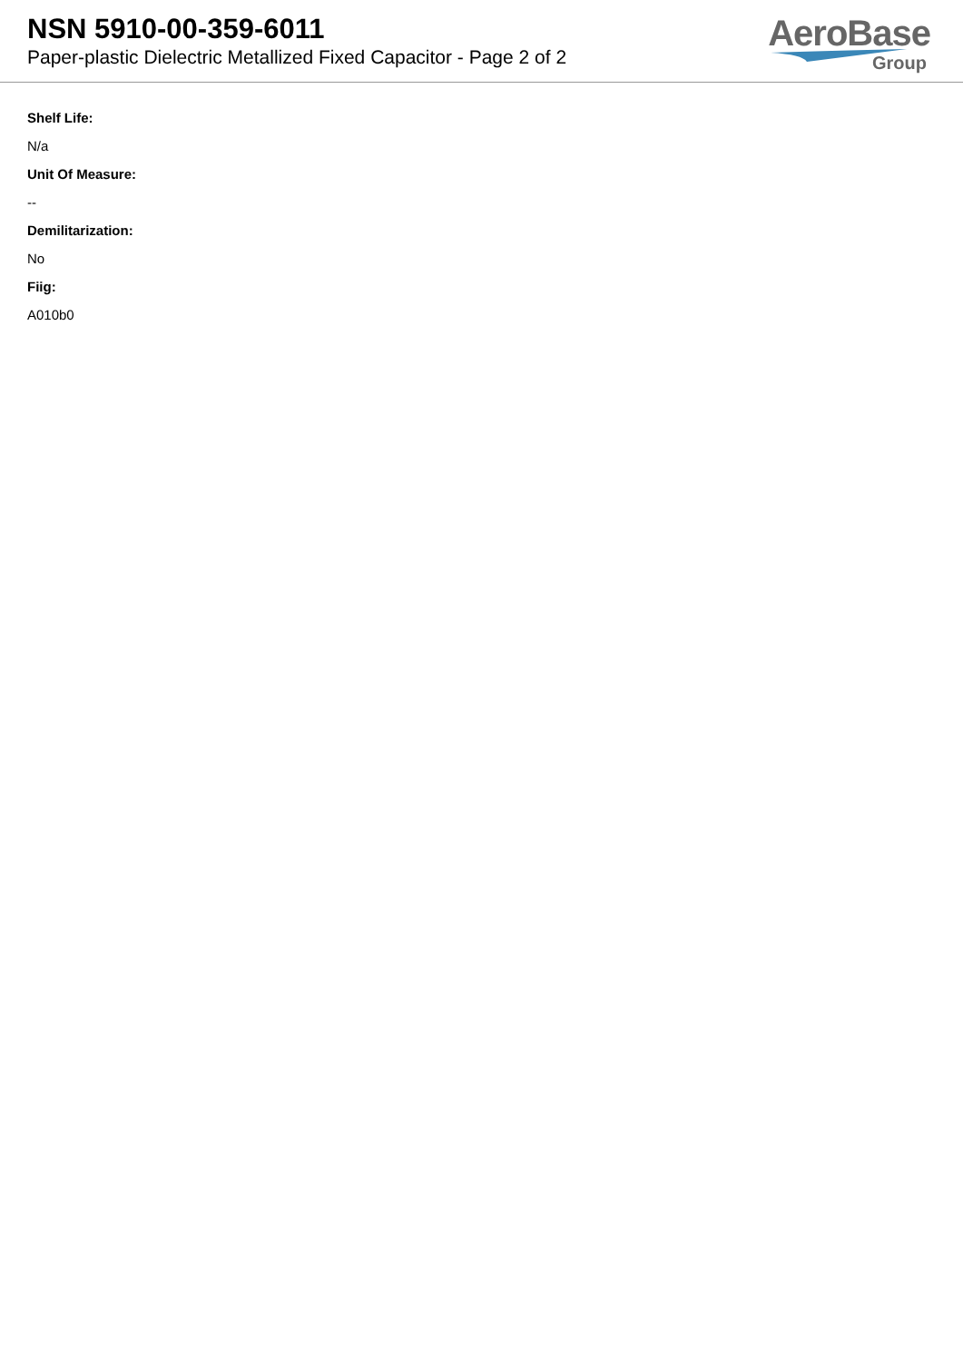NSN 5910-00-359-6011
Paper-plastic Dielectric Metallized Fixed Capacitor - Page 2 of 2
AeroBase
Group
Shelf Life:
N/a
Unit Of Measure:
--
Demilitarization:
No
Fiig:
A010b0